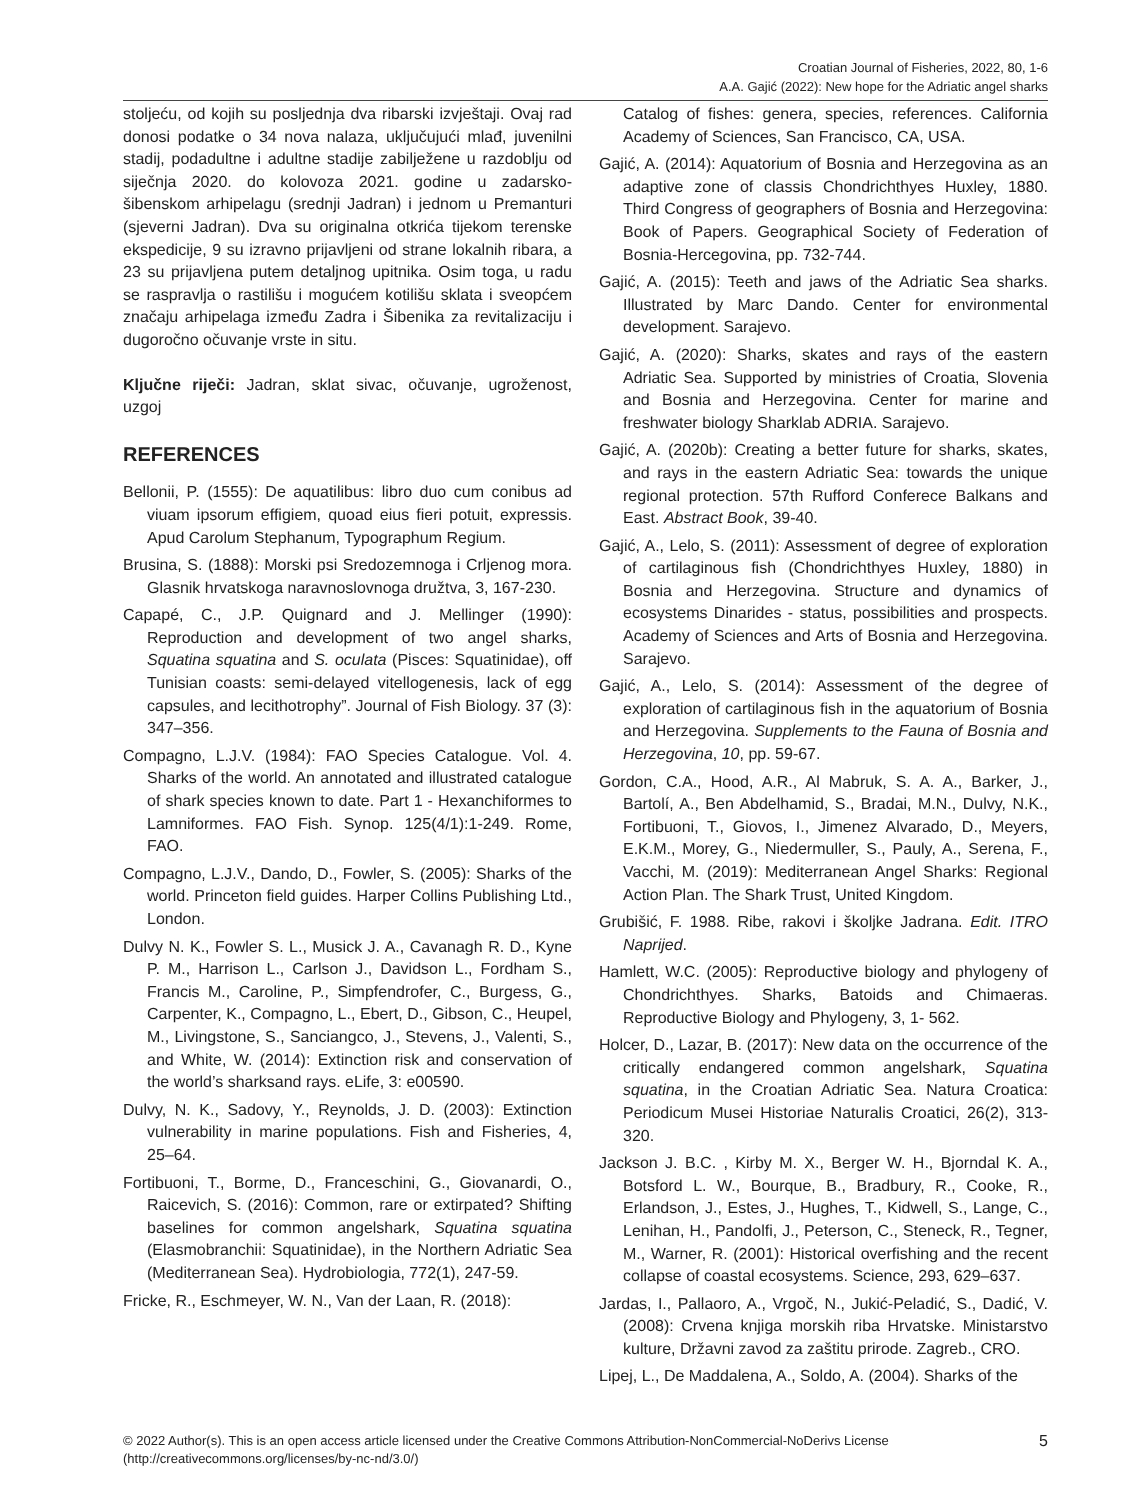Croatian Journal of Fisheries, 2022, 80, 1-6
A.A. Gajić (2022): New hope for the Adriatic angel sharks
stoljeću, od kojih su posljednja dva ribarski izvještaji. Ovaj rad donosi podatke o 34 nova nalaza, uključujući mlađ, juvenilni stadij, podadultne i adultne stadije zabilježene u razdoblju od siječnja 2020. do kolovoza 2021. godine u zadarsko-šibenskom arhipelagu (srednji Jadran) i jednom u Premanturi (sjeverni Jadran). Dva su originalna otkrića tijekom terenske ekspedicije, 9 su izravno prijavljeni od strane lokalnih ribara, a 23 su prijavljena putem detaljnog upitnika. Osim toga, u radu se raspravlja o rastilišu i mogućem kotilišu sklata i sveopćem značaju arhipelaga između Zadra i Šibenika za revitalizaciju i dugoročno očuvanje vrste in situ.
Ključne riječi: Jadran, sklat sivac, očuvanje, ugroženost, uzgoj
REFERENCES
Bellonii, P. (1555): De aquatilibus: libro duo cum conibus ad viuam ipsorum effigiem, quoad eius fieri potuit, expressis. Apud Carolum Stephanum, Typographum Regium.
Brusina, S. (1888): Morski psi Sredozemnoga i Crljenog mora. Glasnik hrvatskoga naravnoslovnoga družtva, 3, 167-230.
Capapé, C., J.P. Quignard and J. Mellinger (1990): Reproduction and development of two angel sharks, Squatina squatina and S. oculata (Pisces: Squatinidae), off Tunisian coasts: semi-delayed vitellogenesis, lack of egg capsules, and lecithotrophy”. Journal of Fish Biology. 37 (3): 347–356.
Compagno, L.J.V. (1984): FAO Species Catalogue. Vol. 4. Sharks of the world. An annotated and illustrated catalogue of shark species known to date. Part 1 - Hexanchiformes to Lamniformes. FAO Fish. Synop. 125(4/1):1-249. Rome, FAO.
Compagno, L.J.V., Dando, D., Fowler, S. (2005): Sharks of the world. Princeton field guides. Harper Collins Publishing Ltd., London.
Dulvy N. K., Fowler S. L., Musick J. A., Cavanagh R. D., Kyne P. M., Harrison L., Carlson J., Davidson L., Fordham S., Francis M., Caroline, P., Simpfendrofer, C., Burgess, G., Carpenter, K., Compagno, L., Ebert, D., Gibson, C., Heupel, M., Livingstone, S., Sanciangco, J., Stevens, J., Valenti, S., and White, W. (2014): Extinction risk and conservation of the world’s sharksand rays. eLife, 3: e00590.
Dulvy, N. K., Sadovy, Y., Reynolds, J. D. (2003): Extinction vulnerability in marine populations. Fish and Fisheries, 4, 25–64.
Fortibuoni, T., Borme, D., Franceschini, G., Giovanardi, O., Raicevich, S. (2016): Common, rare or extirpated? Shifting baselines for common angelshark, Squatina squatina (Elasmobranchii: Squatinidae), in the Northern Adriatic Sea (Mediterranean Sea). Hydrobiologia, 772(1), 247-59.
Fricke, R., Eschmeyer, W. N., Van der Laan, R. (2018):
Catalog of fishes: genera, species, references. California Academy of Sciences, San Francisco, CA, USA.
Gajić, A. (2014): Aquatorium of Bosnia and Herzegovina as an adaptive zone of classis Chondrichthyes Huxley, 1880. Third Congress of geographers of Bosnia and Herzegovina: Book of Papers. Geographical Society of Federation of Bosnia-Hercegovina, pp. 732-744.
Gajić, A. (2015): Teeth and jaws of the Adriatic Sea sharks. Illustrated by Marc Dando. Center for environmental development. Sarajevo.
Gajić, A. (2020): Sharks, skates and rays of the eastern Adriatic Sea. Supported by ministries of Croatia, Slovenia and Bosnia and Herzegovina. Center for marine and freshwater biology Sharklab ADRIA. Sarajevo.
Gajić, A. (2020b): Creating a better future for sharks, skates, and rays in the eastern Adriatic Sea: towards the unique regional protection. 57th Rufford Conferece Balkans and East. Abstract Book, 39-40.
Gajić, A., Lelo, S. (2011): Assessment of degree of exploration of cartilaginous fish (Chondrichthyes Huxley, 1880) in Bosnia and Herzegovina. Structure and dynamics of ecosystems Dinarides - status, possibilities and prospects. Academy of Sciences and Arts of Bosnia and Herzegovina. Sarajevo.
Gajić, A., Lelo, S. (2014): Assessment of the degree of exploration of cartilaginous fish in the aquatorium of Bosnia and Herzegovina. Supplements to the Fauna of Bosnia and Herzegovina, 10, pp. 59-67.
Gordon, C.A., Hood, A.R., Al Mabruk, S. A. A., Barker, J., Bartolí, A., Ben Abdelhamid, S., Bradai, M.N., Dulvy, N.K., Fortibuoni, T., Giovos, I., Jimenez Alvarado, D., Meyers, E.K.M., Morey, G., Niedermuller, S., Pauly, A., Serena, F., Vacchi, M. (2019): Mediterranean Angel Sharks: Regional Action Plan. The Shark Trust, United Kingdom.
Grubišić, F. 1988. Ribe, rakovi i školjke Jadrana. Edit. ITRO Naprijed.
Hamlett, W.C. (2005): Reproductive biology and phylogeny of Chondrichthyes. Sharks, Batoids and Chimaeras. Reproductive Biology and Phylogeny, 3, 1- 562.
Holcer, D., Lazar, B. (2017): New data on the occurrence of the critically endangered common angelshark, Squatina squatina, in the Croatian Adriatic Sea. Natura Croatica: Periodicum Musei Historiae Naturalis Croatici, 26(2), 313-320.
Jackson J. B.C. , Kirby M. X., Berger W. H., Bjorndal K. A., Botsford L. W., Bourque, B., Bradbury, R., Cooke, R., Erlandson, J., Estes, J., Hughes, T., Kidwell, S., Lange, C., Lenihan, H., Pandolfi, J., Peterson, C., Steneck, R., Tegner, M., Warner, R. (2001): Historical overfishing and the recent collapse of coastal ecosystems. Science, 293, 629–637.
Jardas, I., Pallaoro, A., Vrgoč, N., Jukić-Peladić, S., Dadić, V. (2008): Crvena knjiga morskih riba Hrvatske. Ministarstvo kulture, Državni zavod za zaštitu prirode. Zagreb., CRO.
Lipej, L., De Maddalena, A., Soldo, A. (2004). Sharks of the
© 2022 Author(s). This is an open access article licensed under the Creative Commons Attribution-NonCommercial-NoDerivs License
(http://creativecommons.org/licenses/by-nc-nd/3.0/)
5